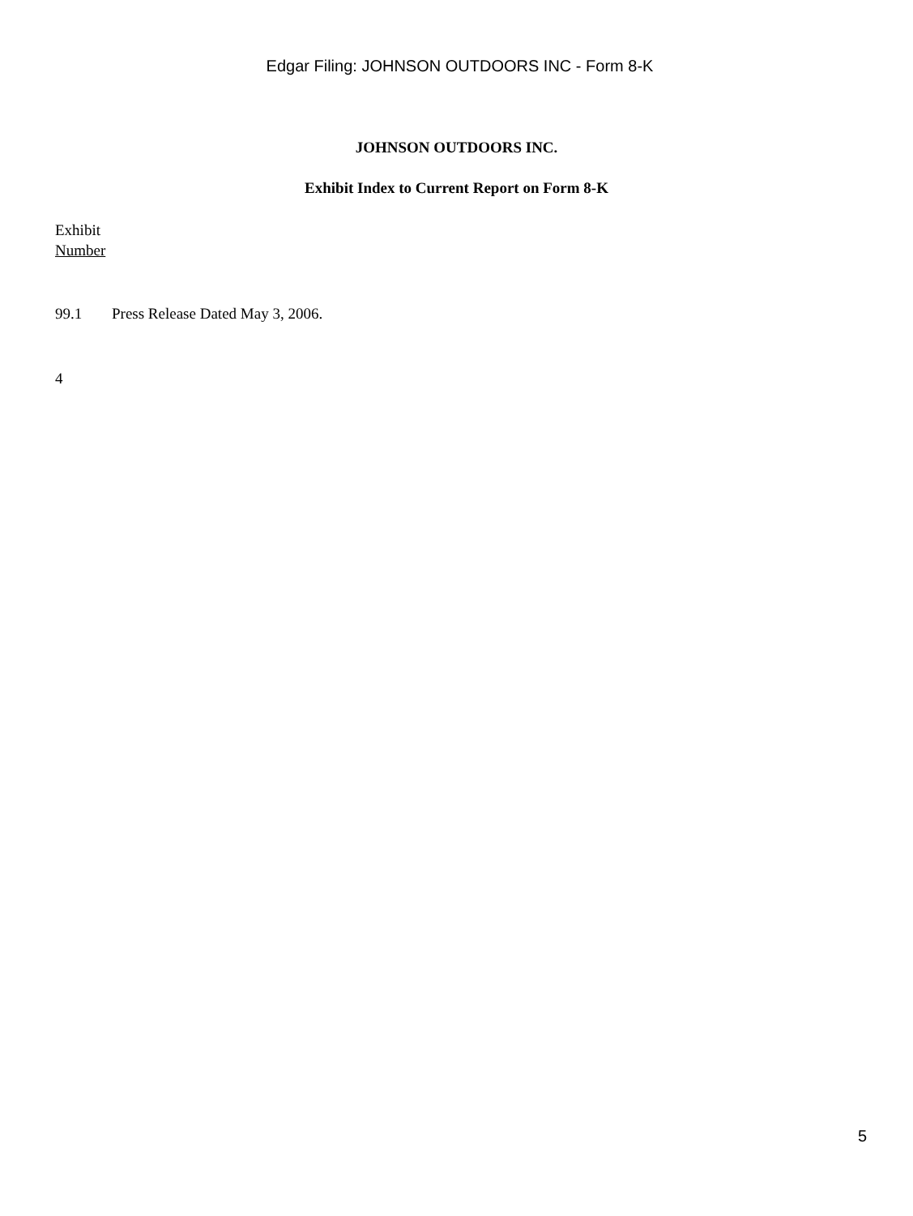Edgar Filing: JOHNSON OUTDOORS INC - Form 8-K
JOHNSON OUTDOORS INC.
Exhibit Index to Current Report on Form 8-K
Exhibit
Number
99.1 Press Release Dated May 3, 2006.
4
5